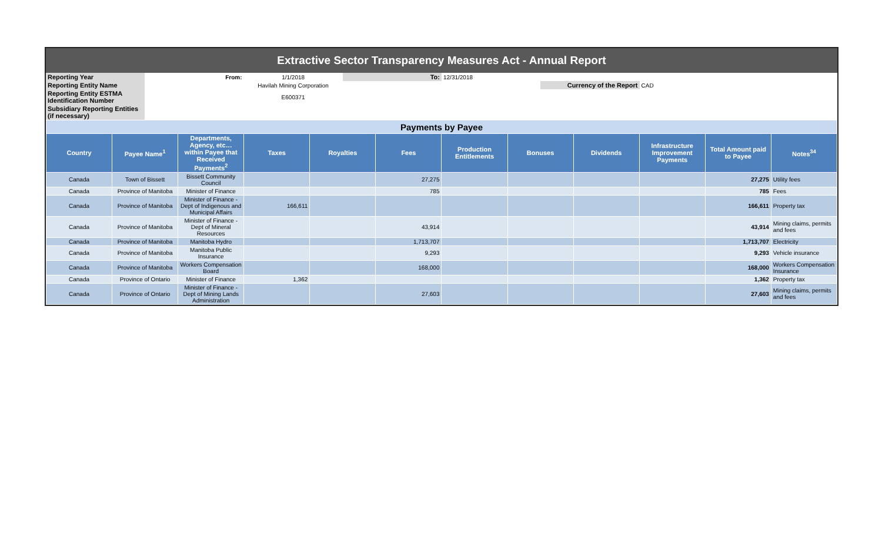| Extractive Sector Transparency Measures Act - Annual Report | | | | | | | |
| Reporting Year | From: | 1/1/2018 | To: | 12/31/2018 | | | |
| Reporting Entity Name | Havilah Mining Corporation | | | | Currency of the Report | CAD | |
| Reporting Entity ESTMA Identification Number | E600371 | | | | | | |
| Subsidiary Reporting Entities (if necessary) | | | | | | | |
| Payments by Payee | | | | | | | | | | | |
| Country | Payee Name<sup>1</sup> | Departments, Agency, etc… within Payee that Received Payments<sup>2</sup> | Taxes | Royalties | Fees | Production Entitlements | Bonuses | Dividends | Infrastructure Improvement Payments | Total Amount paid to Payee | Notes<sup>34</sup> |
| Canada | Town of Bissett | Bissett Community Council | | | 27,275 | | | | | 27,275 | Utility fees |
| Canada | Province of Manitoba | Minister of Finance | | | 785 | | | | | 785 | Fees |
| Canada | Province of Manitoba | Minister of Finance - Dept of Indigenous and Municipal Affairs | 166,611 | | | | | | | 166,611 | Property tax |
| Canada | Province of Manitoba | Minister of Finance - Dept of Mineral Resources | | | 43,914 | | | | | 43,914 | Mining claims, permits and fees |
| Canada | Province of Manitoba | Manitoba Hydro | | | 1,713,707 | | | | | 1,713,707 | Electricity |
| Canada | Province of Manitoba | Manitoba Public Insurance | | | 9,293 | | | | | 9,293 | Vehicle insurance |
| Canada | Province of Manitoba | Workers Compensation Board | | | 168,000 | | | | | 168,000 | Workers Compensation Insurance |
| Canada | Province of Ontario | Minister of Finance | 1,362 | | | | | | | 1,362 | Property tax |
| Canada | Province of Ontario | Minister of Finance - Dept of Mining Lands Administration | | | 27,603 | | | | | 27,603 | Mining claims, permits and fees |